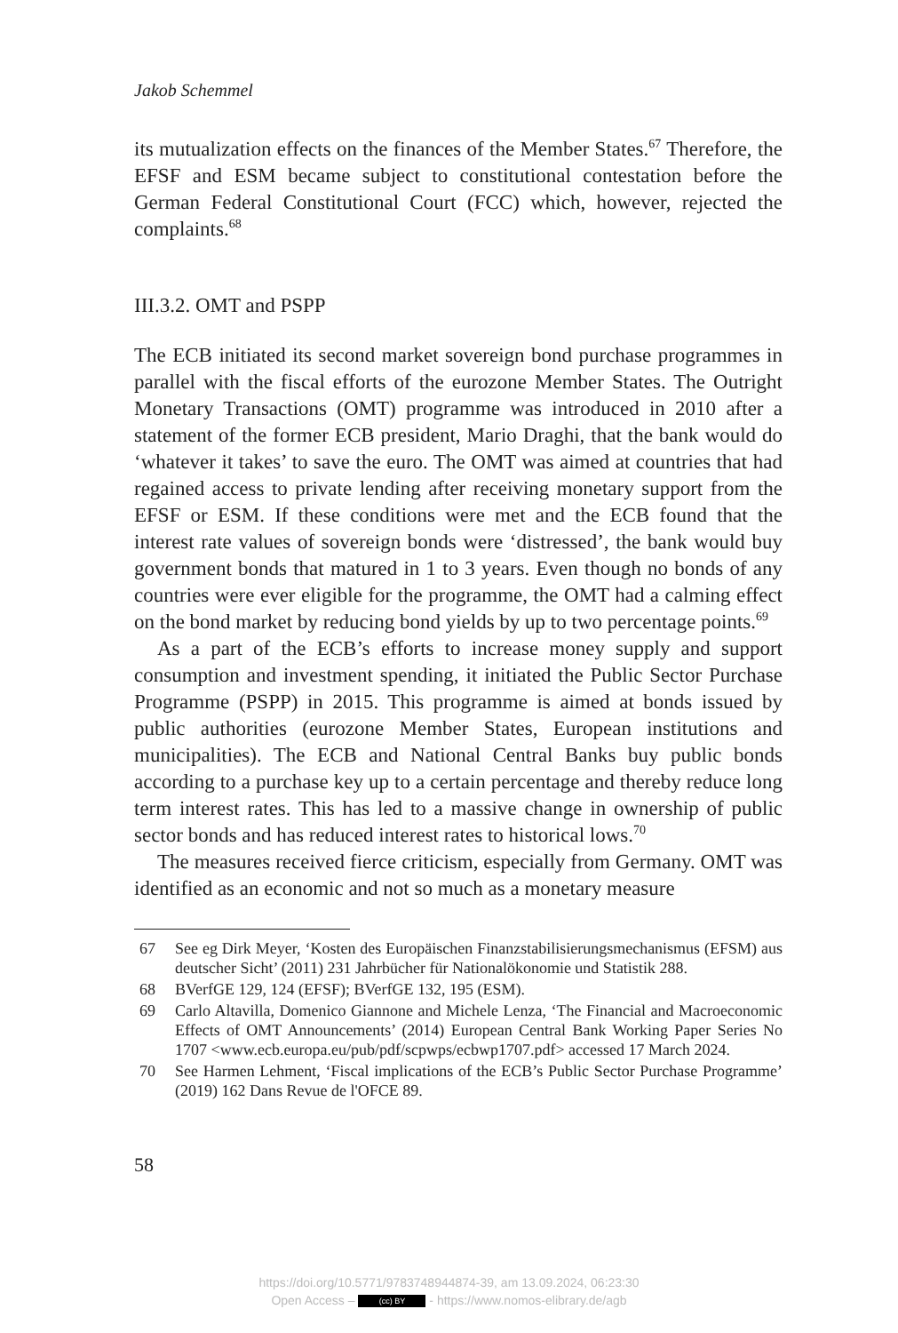Jakob Schemmel
its mutualization effects on the finances of the Member States.<sup>67</sup> Therefore, the EFSF and ESM became subject to constitutional contestation before the German Federal Constitutional Court (FCC) which, however, rejected the complaints.<sup>68</sup>
III.3.2. OMT and PSPP
The ECB initiated its second market sovereign bond purchase programmes in parallel with the fiscal efforts of the eurozone Member States. The Outright Monetary Transactions (OMT) programme was introduced in 2010 after a statement of the former ECB president, Mario Draghi, that the bank would do ‘whatever it takes’ to save the euro. The OMT was aimed at countries that had regained access to private lending after receiving monetary support from the EFSF or ESM. If these conditions were met and the ECB found that the interest rate values of sovereign bonds were ‘distressed’, the bank would buy government bonds that matured in 1 to 3 years. Even though no bonds of any countries were ever eligible for the programme, the OMT had a calming effect on the bond market by reducing bond yields by up to two percentage points.<sup>69</sup>
As a part of the ECB’s efforts to increase money supply and support consumption and investment spending, it initiated the Public Sector Purchase Programme (PSPP) in 2015. This programme is aimed at bonds issued by public authorities (eurozone Member States, European institutions and municipalities). The ECB and National Central Banks buy public bonds according to a purchase key up to a certain percentage and thereby reduce long term interest rates. This has led to a massive change in ownership of public sector bonds and has reduced interest rates to historical lows.<sup>70</sup>
The measures received fierce criticism, especially from Germany. OMT was identified as an economic and not so much as a monetary measure
67 See eg Dirk Meyer, ‘Kosten des Europäischen Finanzstabilisierungsmechanismus (EFSM) aus deutscher Sicht’ (2011) 231 Jahrbücher für Nationalökonomie und Statistik 288.
68 BVerfGE 129, 124 (EFSF); BVerfGE 132, 195 (ESM).
69 Carlo Altavilla, Domenico Giannone and Michele Lenza, ‘The Financial and Macroeconomic Effects of OMT Announcements’ (2014) European Central Bank Working Paper Series No 1707 <www.ecb.europa.eu/pub/pdf/scpwps/ecbwp1707.pdf> accessed 17 March 2024.
70 See Harmen Lehment, ‘Fiscal implications of the ECB’s Public Sector Purchase Programme’ (2019) 162 Dans Revue de l'OFCE 89.
58
https://doi.org/10.5771/9783748944874-39, am 13.09.2024, 06:23:30
Open Access – (cc) BY - https://www.nomos-elibrary.de/agb